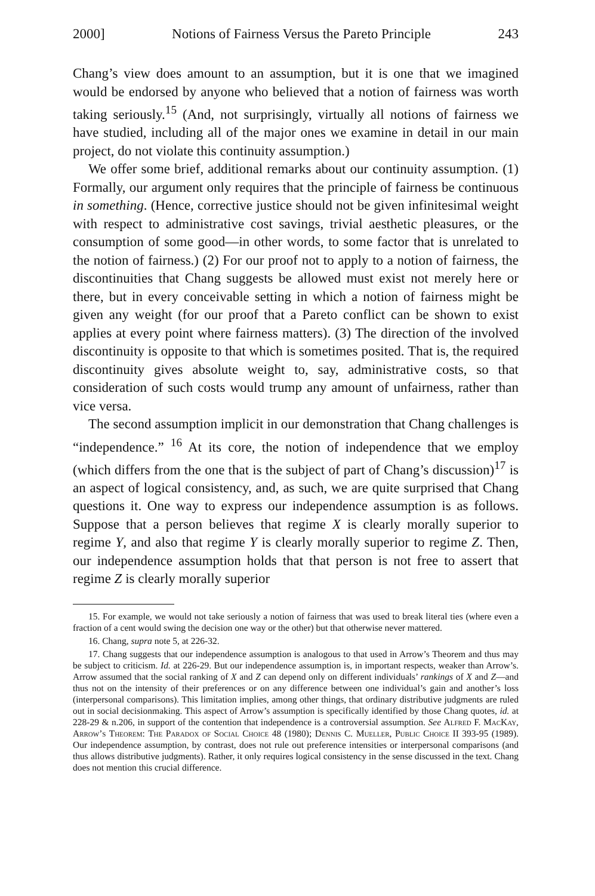2000] Notions of Fairness Versus the Pareto Principle 243
Chang’s view does amount to an assumption, but it is one that we imagined would be endorsed by anyone who believed that a notion of fairness was worth taking seriously.<sup>15</sup> (And, not surprisingly, virtually all notions of fairness we have studied, including all of the major ones we examine in detail in our main project, do not violate this continuity assumption.)
We offer some brief, additional remarks about our continuity assumption. (1) Formally, our argument only requires that the principle of fairness be continuous in something. (Hence, corrective justice should not be given infinitesimal weight with respect to administrative cost savings, trivial aesthetic pleasures, or the consumption of some good—in other words, to some factor that is unrelated to the notion of fairness.) (2) For our proof not to apply to a notion of fairness, the discontinuities that Chang suggests be allowed must exist not merely here or there, but in every conceivable setting in which a notion of fairness might be given any weight (for our proof that a Pareto conflict can be shown to exist applies at every point where fairness matters). (3) The direction of the involved discontinuity is opposite to that which is sometimes posited. That is, the required discontinuity gives absolute weight to, say, administrative costs, so that consideration of such costs would trump any amount of unfairness, rather than vice versa.
The second assumption implicit in our demonstration that Chang challenges is “independence.” <sup>16</sup> At its core, the notion of independence that we employ (which differs from the one that is the subject of part of Chang’s discussion)<sup>17</sup> is an aspect of logical consistency, and, as such, we are quite surprised that Chang questions it. One way to express our independence assumption is as follows. Suppose that a person believes that regime X is clearly morally superior to regime Y, and also that regime Y is clearly morally superior to regime Z. Then, our independence assumption holds that that person is not free to assert that regime Z is clearly morally superior
15. For example, we would not take seriously a notion of fairness that was used to break literal ties (where even a fraction of a cent would swing the decision one way or the other) but that otherwise never mattered.
16. Chang, supra note 5, at 226-32.
17. Chang suggests that our independence assumption is analogous to that used in Arrow’s Theorem and thus may be subject to criticism. Id. at 226-29. But our independence assumption is, in important respects, weaker than Arrow’s. Arrow assumed that the social ranking of X and Z can depend only on different individuals’ rankings of X and Z—and thus not on the intensity of their preferences or on any difference between one individual’s gain and another’s loss (interpersonal comparisons). This limitation implies, among other things, that ordinary distributive judgments are ruled out in social decisionmaking. This aspect of Arrow’s assumption is specifically identified by those Chang quotes, id. at 228-29 & n.206, in support of the contention that independence is a controversial assumption. See Alfred F. MacKay, Arrow’s Theorem: The Paradox of Social Choice 48 (1980); Dennis C. Mueller, Public Choice II 393-95 (1989). Our independence assumption, by contrast, does not rule out preference intensities or interpersonal comparisons (and thus allows distributive judgments). Rather, it only requires logical consistency in the sense discussed in the text. Chang does not mention this crucial difference.